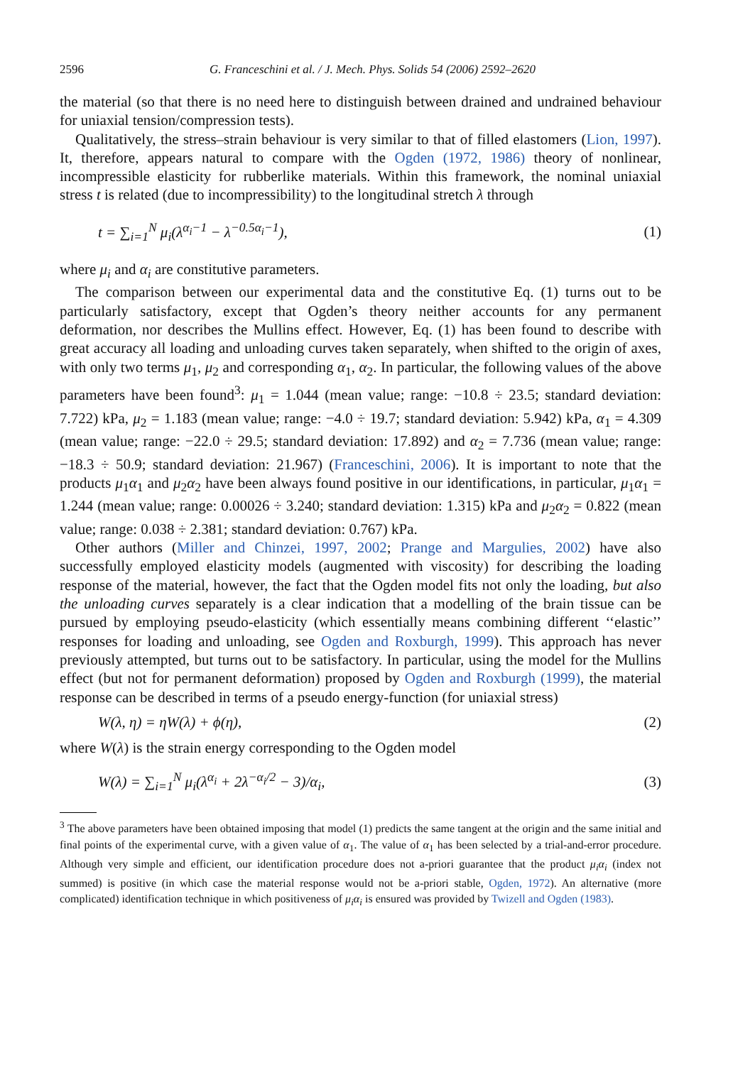2596 G. Franceschini et al. / J. Mech. Phys. Solids 54 (2006) 2592–2620
the material (so that there is no need here to distinguish between drained and undrained behaviour for uniaxial tension/compression tests).
Qualitatively, the stress–strain behaviour is very similar to that of filled elastomers (Lion, 1997). It, therefore, appears natural to compare with the Ogden (1972, 1986) theory of nonlinear, incompressible elasticity for rubberlike materials. Within this framework, the nominal uniaxial stress t is related (due to incompressibility) to the longitudinal stretch λ through
t = ∑<sub>i=1</sub><sup>N</sup> μ<sub>i</sub>(λ<sup>α<sub>i</sub>−1</sup> − λ<sup>−0.5α<sub>i</sub>−1</sup>), (1)
where μ<sub>i</sub> and α<sub>i</sub> are constitutive parameters.
The comparison between our experimental data and the constitutive Eq. (1) turns out to be particularly satisfactory, except that Ogden’s theory neither accounts for any permanent deformation, nor describes the Mullins effect. However, Eq. (1) has been found to describe with great accuracy all loading and unloading curves taken separately, when shifted to the origin of axes, with only two terms μ<sub>1</sub>, μ<sub>2</sub> and corresponding α<sub>1</sub>, α<sub>2</sub>. In particular, the following values of the above parameters have been found<sup>3</sup>: μ<sub>1</sub> = 1.044 (mean value; range: −10.8 ÷ 23.5; standard deviation: 7.722) kPa, μ<sub>2</sub> = 1.183 (mean value; range: −4.0 ÷ 19.7; standard deviation: 5.942) kPa, α<sub>1</sub> = 4.309 (mean value; range: −22.0 ÷ 29.5; standard deviation: 17.892) and α<sub>2</sub> = 7.736 (mean value; range: −18.3 ÷ 50.9; standard deviation: 21.967) (Franceschini, 2006). It is important to note that the products μ<sub>1</sub>α<sub>1</sub> and μ<sub>2</sub>α<sub>2</sub> have been always found positive in our identifications, in particular, μ<sub>1</sub>α<sub>1</sub> = 1.244 (mean value; range: 0.00026 ÷ 3.240; standard deviation: 1.315) kPa and μ<sub>2</sub>α<sub>2</sub> = 0.822 (mean value; range: 0.038 ÷ 2.381; standard deviation: 0.767) kPa.
Other authors (Miller and Chinzei, 1997, 2002; Prange and Margulies, 2002) have also successfully employed elasticity models (augmented with viscosity) for describing the loading response of the material, however, the fact that the Ogden model fits not only the loading, but also the unloading curves separately is a clear indication that a modelling of the brain tissue can be pursued by employing pseudo-elasticity (which essentially means combining different ‘‘elastic’’ responses for loading and unloading, see Ogden and Roxburgh, 1999). This approach has never previously attempted, but turns out to be satisfactory. In particular, using the model for the Mullins effect (but not for permanent deformation) proposed by Ogden and Roxburgh (1999), the material response can be described in terms of a pseudo energy-function (for uniaxial stress)
W(λ, η) = ηW(λ) + ϕ(η), (2)
where W(λ) is the strain energy corresponding to the Ogden model
W(λ) = ∑<sub>i=1</sub><sup>N</sup> μ<sub>i</sub>(λ<sup>α<sub>i</sub></sup> + 2λ<sup>−α<sub>i</sub>/2</sup> − 3)/α<sub>i</sub>, (3)
<sup>3</sup> The above parameters have been obtained imposing that model (1) predicts the same tangent at the origin and the same initial and final points of the experimental curve, with a given value of α<sub>1</sub>. The value of α<sub>1</sub> has been selected by a trial-and-error procedure. Although very simple and efficient, our identification procedure does not a-priori guarantee that the product μ<sub>i</sub>α<sub>i</sub> (index not summed) is positive (in which case the material response would not be a-priori stable, Ogden, 1972). An alternative (more complicated) identification technique in which positiveness of μ<sub>i</sub>α<sub>i</sub> is ensured was provided by Twizell and Ogden (1983).